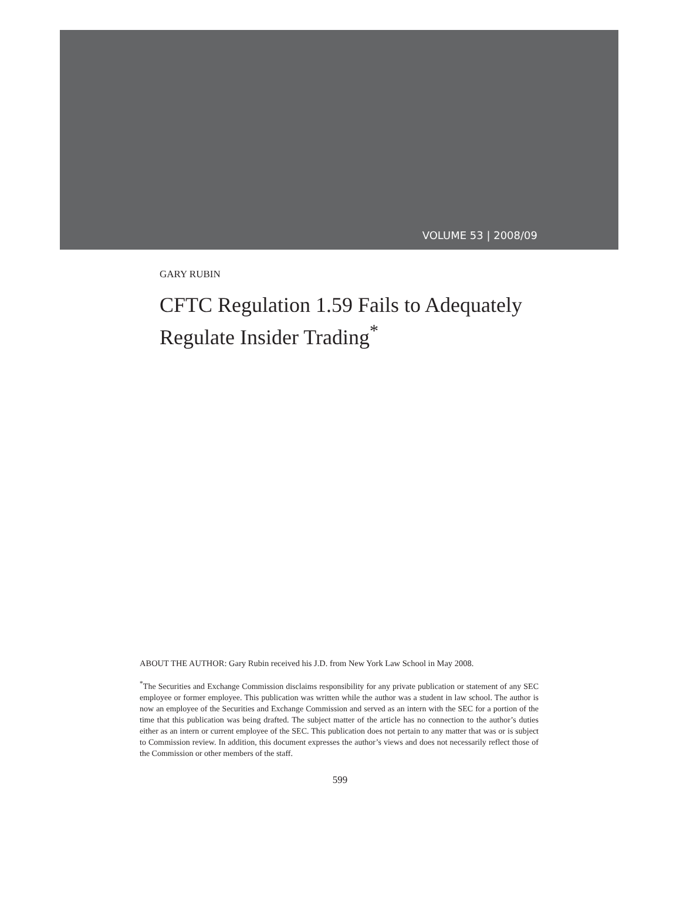VOLUME 53 | 2008/09
GARY RUBIN
CFTC Regulation 1.59 Fails to Adequately Regulate Insider Trading<sup>*</sup>
ABOUT THE AUTHOR: Gary Rubin received his J.D. from New York Law School in May 2008.
<sup>*</sup> The Securities and Exchange Commission disclaims responsibility for any private publication or statement of any SEC employee or former employee. This publication was written while the author was a student in law school. The author is now an employee of the Securities and Exchange Commission and served as an intern with the SEC for a portion of the time that this publication was being drafted. The subject matter of the article has no connection to the author’s duties either as an intern or current employee of the SEC. This publication does not pertain to any matter that was or is subject to Commission review. In addition, this document expresses the author’s views and does not necessarily reflect those of the Commission or other members of the staff.
599